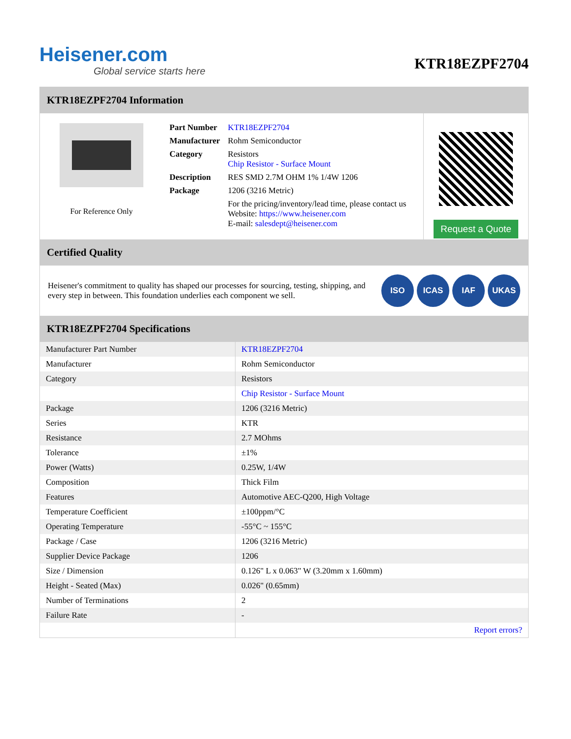Heisener.com
Global service starts here
KTR18EZPF2704
KTR18EZPF2704 Information
For Reference Only
| Part Number | KTR18EZPF2704 |
| Manufacturer | Rohm Semiconductor |
| Category | Resistors Chip Resistor - Surface Mount |
| Description | RES SMD 2.7M OHM 1% 1/4W 1206 |
| Package | 1206 (3216 Metric) |
| | For the pricing/inventory/lead time, please contact us Website: https://www.heisener.com E-mail: salesdept@heisener.com |
Request a Quote
Certified Quality
Heisener's commitment to quality has shaped our processes for sourcing, testing, shipping, and every step in between. This foundation underlies each component we sell.
ISO ICAS IAF UKAS
KTR18EZPF2704 Specifications
| Manufacturer Part Number | KTR18EZPF2704 |
| Manufacturer | Rohm Semiconductor |
| Category | Resistors |
| | Chip Resistor - Surface Mount |
| Package | 1206 (3216 Metric) |
| Series | KTR |
| Resistance | 2.7 MOhms |
| Tolerance | ±1% |
| Power (Watts) | 0.25W, 1/4W |
| Composition | Thick Film |
| Features | Automotive AEC-Q200, High Voltage |
| Temperature Coefficient | ±100ppm/°C |
| Operating Temperature | -55°C ~ 155°C |
| Package / Case | 1206 (3216 Metric) |
| Supplier Device Package | 1206 |
| Size / Dimension | 0.126" L x 0.063" W (3.20mm x 1.60mm) |
| Height - Seated (Max) | 0.026" (0.65mm) |
| Number of Terminations | 2 |
| Failure Rate | - |
| | Report errors? |